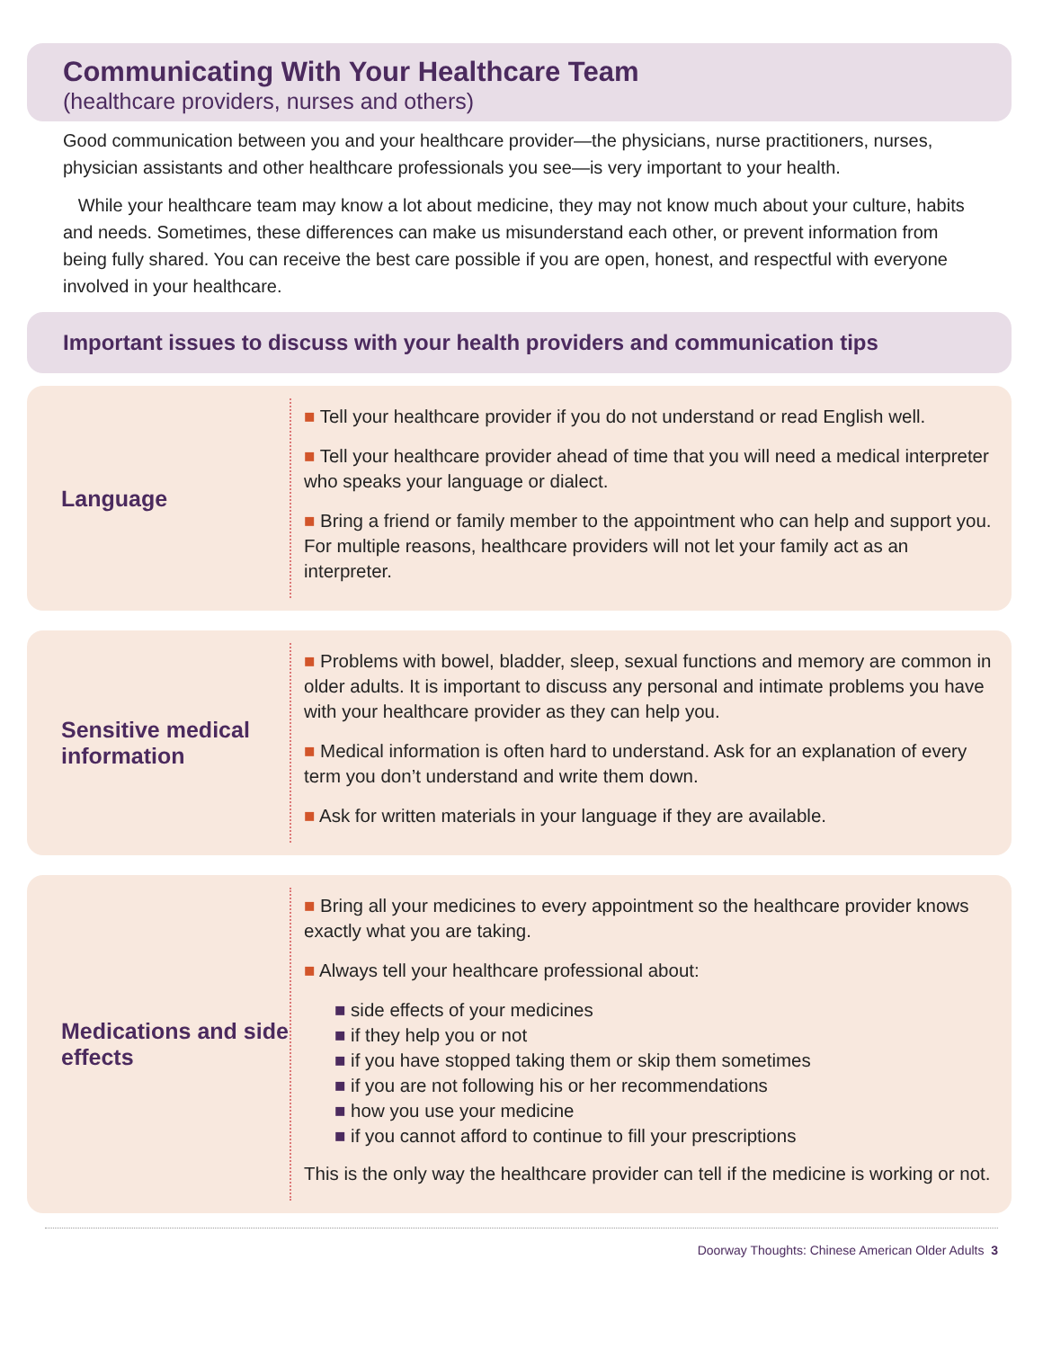Communicating With Your Healthcare Team
(healthcare providers, nurses and others)
Good communication between you and your healthcare provider—the physicians, nurse practitioners, nurses, physician assistants and other healthcare professionals you see—is very important to your health.
While your healthcare team may know a lot about medicine, they may not know much about your culture, habits and needs. Sometimes, these differences can make us misunderstand each other, or prevent information from being fully shared. You can receive the best care possible if you are open, honest, and respectful with everyone involved in your healthcare.
Important issues to discuss with your health providers and communication tips
Language
■ Tell your healthcare provider if you do not understand or read English well.
■ Tell your healthcare provider ahead of time that you will need a medical interpreter who speaks your language or dialect.
■ Bring a friend or family member to the appointment who can help and support you. For multiple reasons, healthcare providers will not let your family act as an interpreter.
Sensitive medical information
■ Problems with bowel, bladder, sleep, sexual functions and memory are common in older adults. It is important to discuss any personal and intimate problems you have with your healthcare provider as they can help you.
■ Medical information is often hard to understand. Ask for an explanation of every term you don’t understand and write them down.
■ Ask for written materials in your language if they are available.
Medications and side effects
■ Bring all your medicines to every appointment so the healthcare provider knows exactly what you are taking.
■ Always tell your healthcare professional about:
■ side effects of your medicines
■ if they help you or not
■ if you have stopped taking them or skip them sometimes
■ if you are not following his or her recommendations
■ how you use your medicine
■ if you cannot afford to continue to fill your prescriptions
This is the only way the healthcare provider can tell if the medicine is working or not.
Doorway Thoughts: Chinese American Older Adults 3